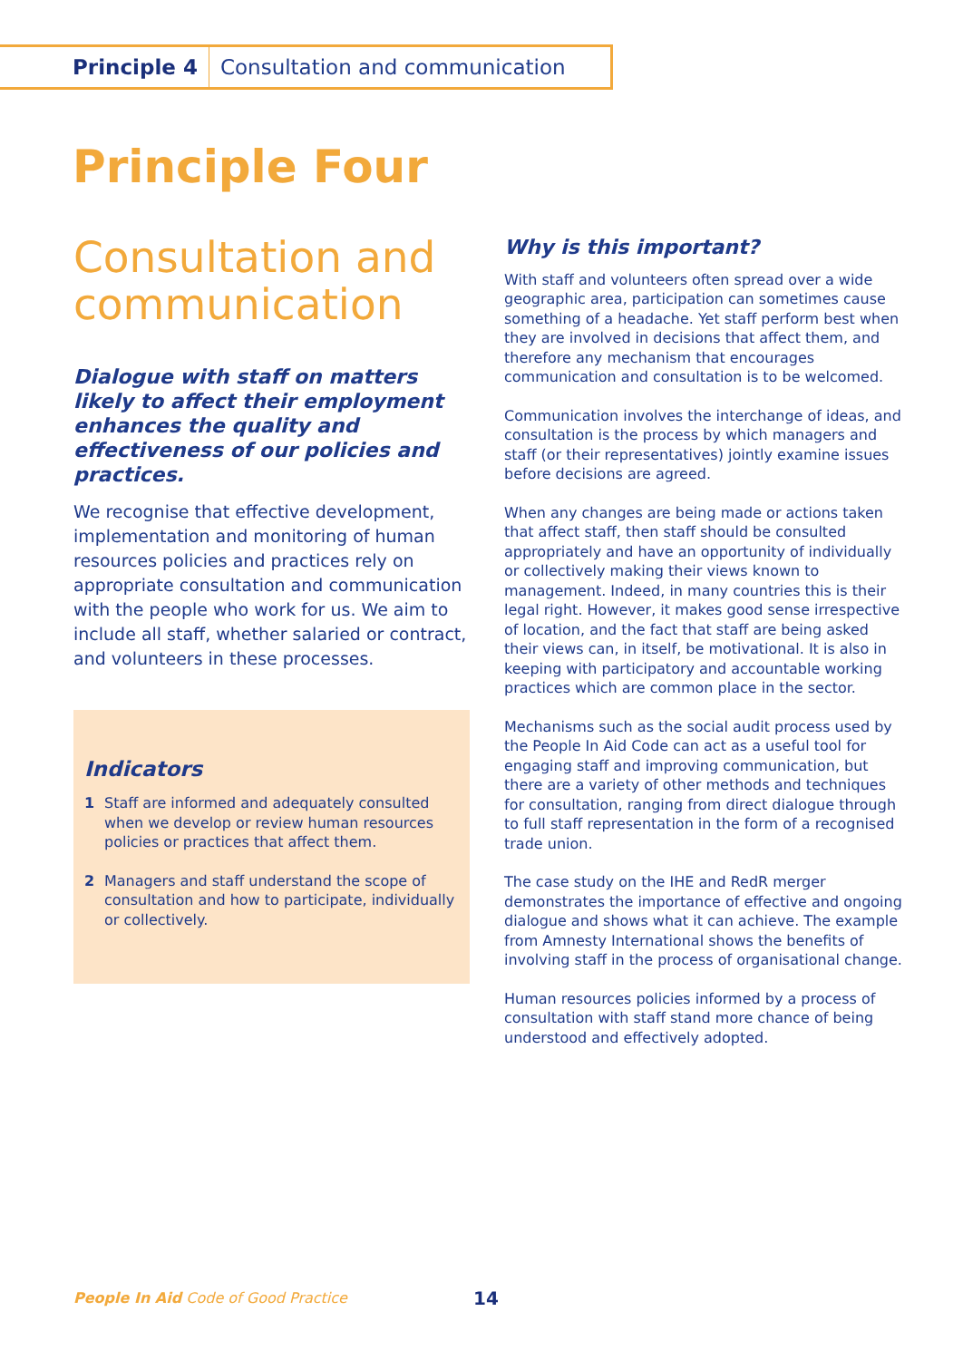Principle 4 Consultation and communication
Principle Four
Consultation and communication
Dialogue with staff on matters likely to affect their employment enhances the quality and effectiveness of our policies and practices.
We recognise that effective development, implementation and monitoring of human resources policies and practices rely on appropriate consultation and communication with the people who work for us. We aim to include all staff, whether salaried or contract, and volunteers in these processes.
Indicators
1 Staff are informed and adequately consulted when we develop or review human resources policies or practices that affect them.
2 Managers and staff understand the scope of consultation and how to participate, individually or collectively.
Why is this important?
With staff and volunteers often spread over a wide geographic area, participation can sometimes cause something of a headache. Yet staff perform best when they are involved in decisions that affect them, and therefore any mechanism that encourages communication and consultation is to be welcomed.
Communication involves the interchange of ideas, and consultation is the process by which managers and staff (or their representatives) jointly examine issues before decisions are agreed.
When any changes are being made or actions taken that affect staff, then staff should be consulted appropriately and have an opportunity of individually or collectively making their views known to management. Indeed, in many countries this is their legal right. However, it makes good sense irrespective of location, and the fact that staff are being asked their views can, in itself, be motivational. It is also in keeping with participatory and accountable working practices which are common place in the sector.
Mechanisms such as the social audit process used by the People In Aid Code can act as a useful tool for engaging staff and improving communication, but there are a variety of other methods and techniques for consultation, ranging from direct dialogue through to full staff representation in the form of a recognised trade union.
The case study on the IHE and RedR merger demonstrates the importance of effective and ongoing dialogue and shows what it can achieve. The example from Amnesty International shows the benefits of involving staff in the process of organisational change.
Human resources policies informed by a process of consultation with staff stand more chance of being understood and effectively adopted.
People In Aid Code of Good Practice
14